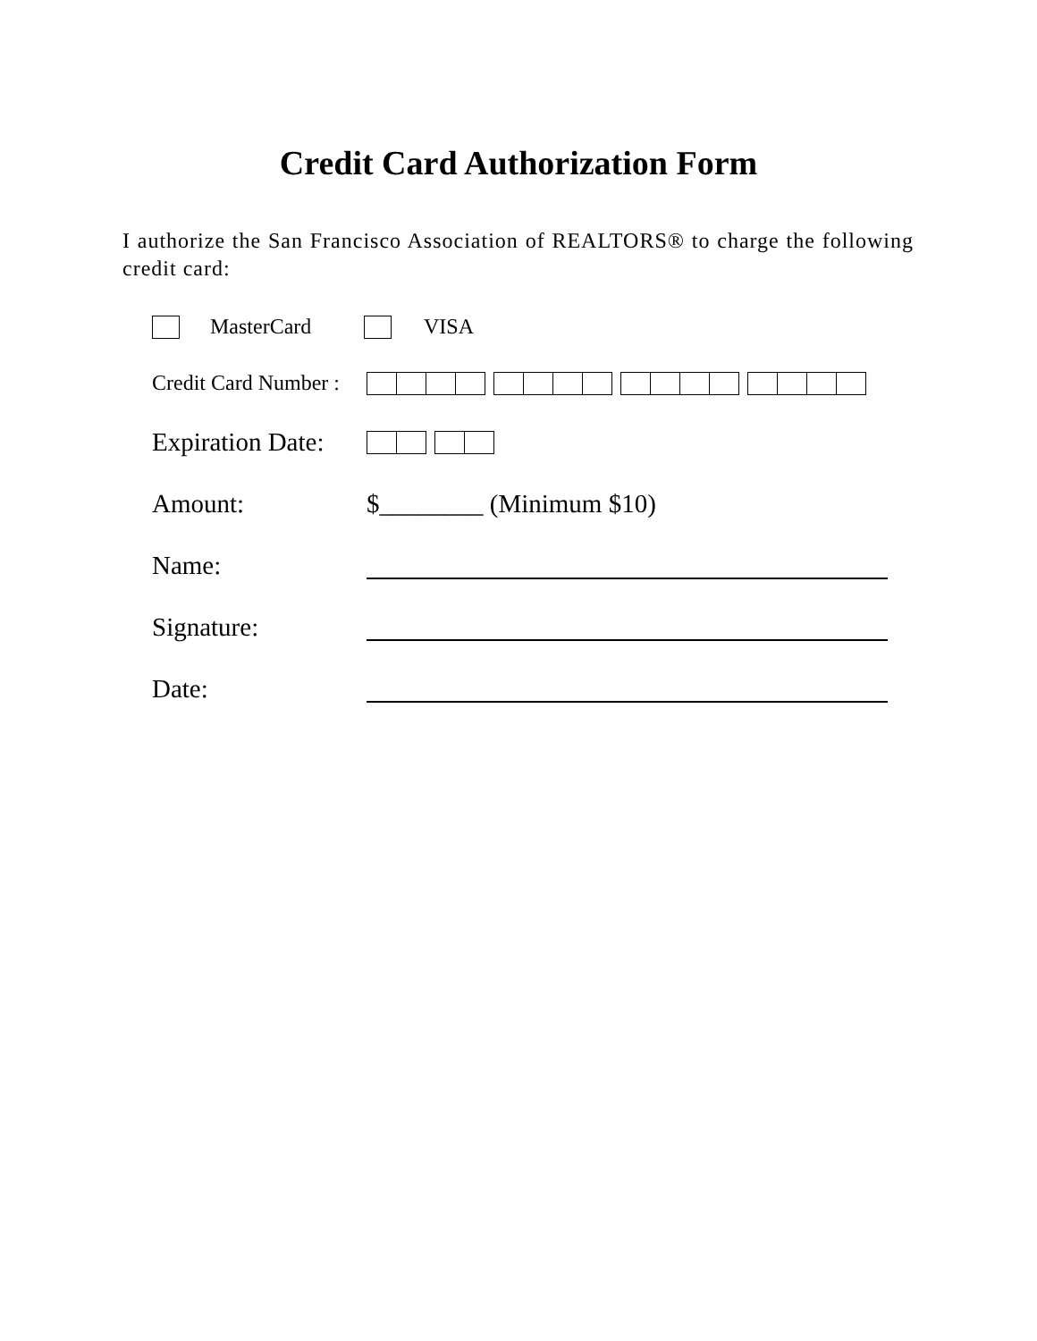Credit Card Authorization Form
I authorize the San Francisco Association of REALTORS® to charge the following credit card:
MasterCard VISA
Credit Card Number :
Expiration Date:
Amount: $________ (Minimum $10)
Name:
Signature:
Date: